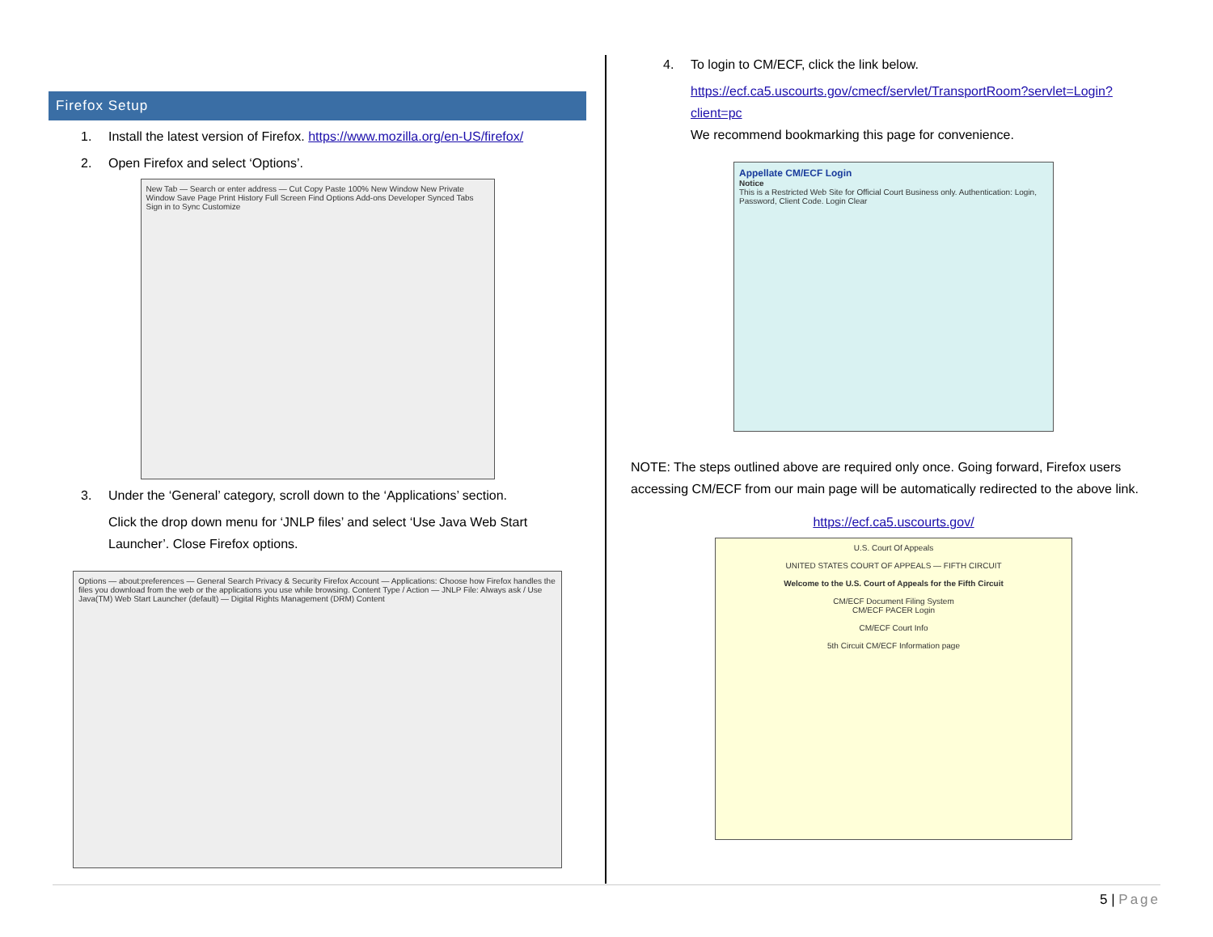Firefox Setup
1. Install the latest version of Firefox. https://www.mozilla.org/en-US/firefox/
2. Open Firefox and select ‘Options’.
New Tab — Search or enter address — Cut Copy Paste 100% New Window New Private Window Save Page Print History Full Screen Find Options Add-ons Developer Synced Tabs Sign in to Sync Customize
3. Under the ‘General’ category, scroll down to the ‘Applications’ section.
Click the drop down menu for ‘JNLP files’ and select ‘Use Java Web Start Launcher’. Close Firefox options.
Options — about:preferences — General Search Privacy & Security Firefox Account — Applications: Choose how Firefox handles the files you download from the web or the applications you use while browsing. Content Type / Action — JNLP File: Always ask / Use Java(TM) Web Start Launcher (default) — Digital Rights Management (DRM) Content
4. To login to CM/ECF, click the link below.
https://ecf.ca5.uscourts.gov/cmecf/servlet/TransportRoom?servlet=Login?client=pc
We recommend bookmarking this page for convenience.
Appellate CM/ECF Login
Notice
This is a Restricted Web Site for Official Court Business only. Authentication: Login, Password, Client Code. Login Clear
NOTE: The steps outlined above are required only once. Going forward, Firefox users accessing CM/ECF from our main page will be automatically redirected to the above link.
https://ecf.ca5.uscourts.gov/
U.S. Court Of Appeals
UNITED STATES COURT OF APPEALS — FIFTH CIRCUIT
Welcome to the U.S. Court of Appeals for the Fifth Circuit
CM/ECF Document Filing System
CM/ECF PACER Login
CM/ECF Court Info
5th Circuit CM/ECF Information page
5 | Page